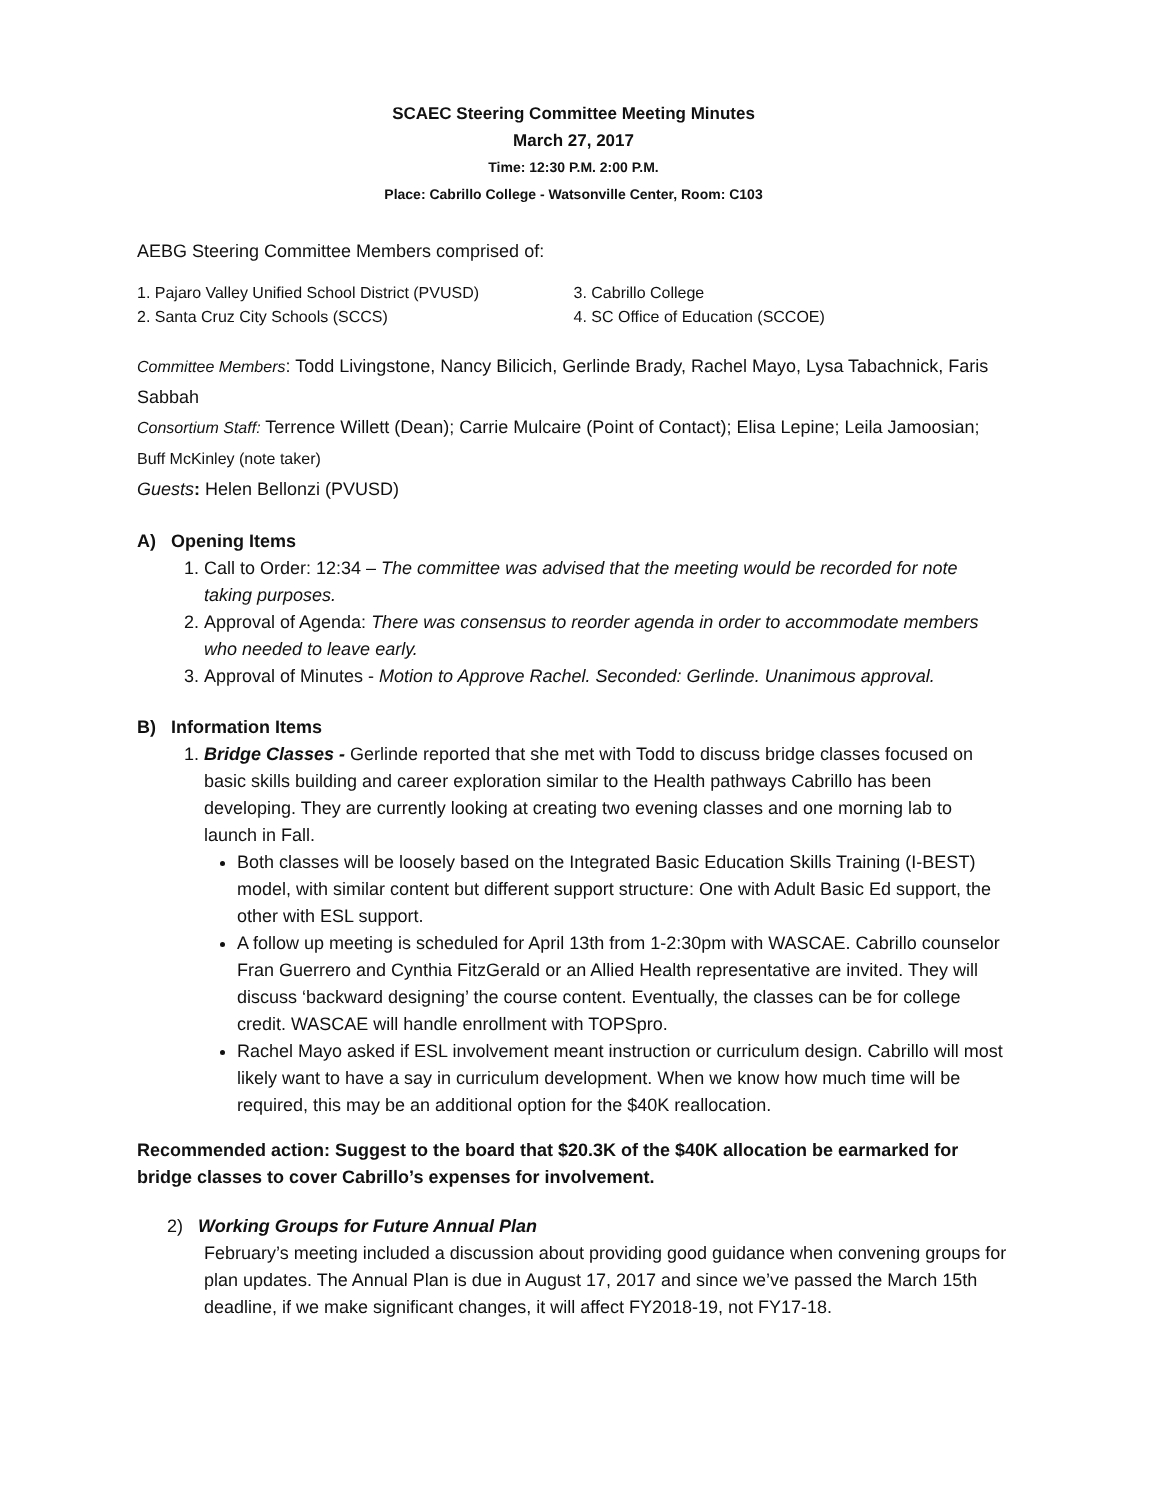SCAEC Steering Committee Meeting Minutes
March 27, 2017
Time: 12:30 P.M. 2:00 P.M.
Place: Cabrillo College - Watsonville Center, Room: C103
AEBG Steering Committee Members comprised of:
1. Pajaro Valley Unified School District (PVUSD)
2. Santa Cruz City Schools (SCCS)
3. Cabrillo College
4. SC Office of Education (SCCOE)
Committee Members: Todd Livingstone, Nancy Bilicich, Gerlinde Brady, Rachel Mayo, Lysa Tabachnick, Faris Sabbah
Consortium Staff: Terrence Willett (Dean); Carrie Mulcaire (Point of Contact); Elisa Lepine; Leila Jamoosian; Buff McKinley (note taker)
Guests: Helen Bellonzi (PVUSD)
A) Opening Items
1. Call to Order: 12:34 – The committee was advised that the meeting would be recorded for note taking purposes.
2. Approval of Agenda: There was consensus to reorder agenda in order to accommodate members who needed to leave early.
3. Approval of Minutes - Motion to Approve Rachel. Seconded: Gerlinde. Unanimous approval.
B) Information Items
1. Bridge Classes - Gerlinde reported that she met with Todd to discuss bridge classes focused on basic skills building and career exploration similar to the Health pathways Cabrillo has been developing. They are currently looking at creating two evening classes and one morning lab to launch in Fall.
Both classes will be loosely based on the Integrated Basic Education Skills Training (I-BEST) model, with similar content but different support structure: One with Adult Basic Ed support, the other with ESL support.
A follow up meeting is scheduled for April 13th from 1-2:30pm with WASCAE. Cabrillo counselor Fran Guerrero and Cynthia FitzGerald or an Allied Health representative are invited. They will discuss ‘backward designing’ the course content. Eventually, the classes can be for college credit. WASCAE will handle enrollment with TOPSpro.
Rachel Mayo asked if ESL involvement meant instruction or curriculum design. Cabrillo will most likely want to have a say in curriculum development. When we know how much time will be required, this may be an additional option for the $40K reallocation.
Recommended action: Suggest to the board that $20.3K of the $40K allocation be earmarked for bridge classes to cover Cabrillo’s expenses for involvement.
2) Working Groups for Future Annual Plan
February’s meeting included a discussion about providing good guidance when convening groups for plan updates. The Annual Plan is due in August 17, 2017 and since we’ve passed the March 15th deadline, if we make significant changes, it will affect FY2018-19, not FY17-18.